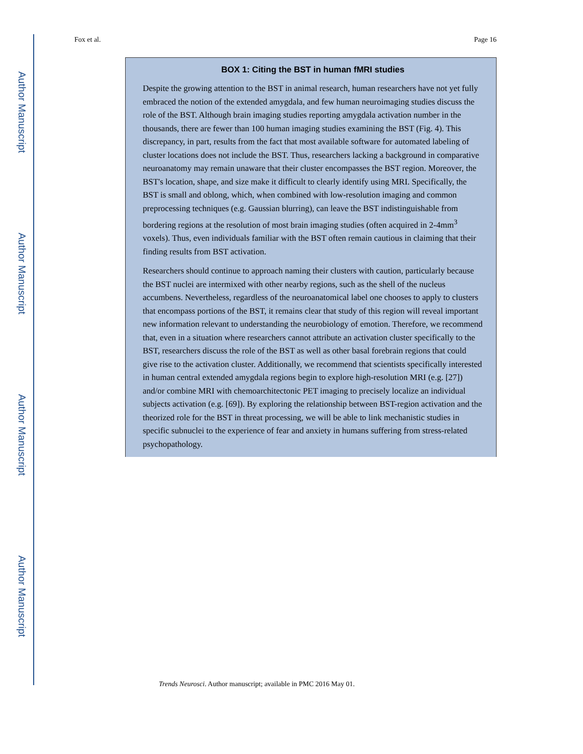Author Manuscript
Author Manuscript
Author Manuscript
Author Manuscript
Fox et al. Page 16
BOX 1: Citing the BST in human fMRI studies
Despite the growing attention to the BST in animal research, human researchers have not yet fully embraced the notion of the extended amygdala, and few human neuroimaging studies discuss the role of the BST. Although brain imaging studies reporting amygdala activation number in the thousands, there are fewer than 100 human imaging studies examining the BST (Fig. 4). This discrepancy, in part, results from the fact that most available software for automated labeling of cluster locations does not include the BST. Thus, researchers lacking a background in comparative neuroanatomy may remain unaware that their cluster encompasses the BST region. Moreover, the BST's location, shape, and size make it difficult to clearly identify using MRI. Specifically, the BST is small and oblong, which, when combined with low-resolution imaging and common preprocessing techniques (e.g. Gaussian blurring), can leave the BST indistinguishable from bordering regions at the resolution of most brain imaging studies (often acquired in 2-4mm<sup>3</sup> voxels). Thus, even individuals familiar with the BST often remain cautious in claiming that their finding results from BST activation.
Researchers should continue to approach naming their clusters with caution, particularly because the BST nuclei are intermixed with other nearby regions, such as the shell of the nucleus accumbens. Nevertheless, regardless of the neuroanatomical label one chooses to apply to clusters that encompass portions of the BST, it remains clear that study of this region will reveal important new information relevant to understanding the neurobiology of emotion. Therefore, we recommend that, even in a situation where researchers cannot attribute an activation cluster specifically to the BST, researchers discuss the role of the BST as well as other basal forebrain regions that could give rise to the activation cluster. Additionally, we recommend that scientists specifically interested in human central extended amygdala regions begin to explore high-resolution MRI (e.g. [27]) and/or combine MRI with chemoarchitectonic PET imaging to precisely localize an individual subjects activation (e.g. [69]). By exploring the relationship between BST-region activation and the theorized role for the BST in threat processing, we will be able to link mechanistic studies in specific subnuclei to the experience of fear and anxiety in humans suffering from stress-related psychopathology.
Trends Neurosci. Author manuscript; available in PMC 2016 May 01.